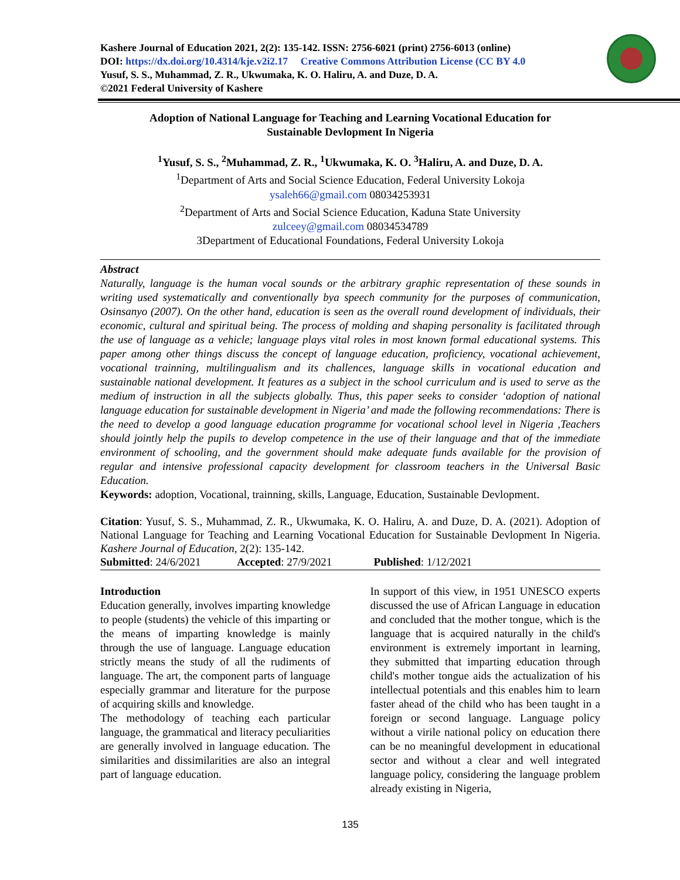Kashere Journal of Education 2021, 2(2): 135-142. ISSN: 2756-6021 (print) 2756-6013 (online)
DOI: https://dx.doi.org/10.4314/kje.v2i2.17 Creative Commons Attribution License (CC BY 4.0
Yusuf, S. S., Muhammad, Z. R., Ukwumaka, K. O. Haliru, A. and Duze, D. A.
©2021 Federal University of Kashere
Adoption of National Language for Teaching and Learning Vocational Education for
Sustainable Devlopment In Nigeria
<sup>1</sup> Yusuf, S. S., <sup>2</sup>Muhammad, Z. R., <sup>1</sup>Ukwumaka, K. O. <sup>3</sup>Haliru, A. and Duze, D. A.
<sup>1</sup> Department of Arts and Social Science Education, Federal University Lokoja
ysaleh66@gmail.com 08034253931
<sup>2</sup> Department of Arts and Social Science Education, Kaduna State University
zulceey@gmail.com 08034534789
3Department of Educational Foundations, Federal University Lokoja
Abstract
Naturally, language is the human vocal sounds or the arbitrary graphic representation of these sounds in writing used systematically and conventionally bya speech community for the purposes of communication, Osinsanyo (2007). On the other hand, education is seen as the overall round development of individuals, their economic, cultural and spiritual being. The process of molding and shaping personality is facilitated through the use of language as a vehicle; language plays vital roles in most known formal educational systems. This paper among other things discuss the concept of language education, proficiency, vocational achievement, vocational trainning, multilingualism and its challences, language skills in vocational education and sustainable national development. It features as a subject in the school curriculum and is used to serve as the medium of instruction in all the subjects globally. Thus, this paper seeks to consider ‘adoption of national language education for sustainable development in Nigeria’ and made the following recommendations: There is the need to develop a good language education programme for vocational school level in Nigeria ,Teachers should jointly help the pupils to develop competence in the use of their language and that of the immediate environment of schooling, and the government should make adequate funds available for the provision of regular and intensive professional capacity development for classroom teachers in the Universal Basic Education.
Keywords: adoption, Vocational, trainning, skills, Language, Education, Sustainable Devlopment.
Citation: Yusuf, S. S., Muhammad, Z. R., Ukwumaka, K. O. Haliru, A. and Duze, D. A. (2021). Adoption of National Language for Teaching and Learning Vocational Education for Sustainable Devlopment In Nigeria. Kashere Journal of Education, 2(2): 135-142.
Submitted: 24/6/2021 Accepted: 27/9/2021 Published: 1/12/2021
Introduction
Education generally, involves imparting knowledge to people (students) the vehicle of this imparting or the means of imparting knowledge is mainly through the use of language. Language education strictly means the study of all the rudiments of language. The art, the component parts of language especially grammar and literature for the purpose of acquiring skills and knowledge.
The methodology of teaching each particular language, the grammatical and literacy peculiarities are generally involved in language education. The similarities and dissimilarities are also an integral part of language education.
In support of this view, in 1951 UNESCO experts discussed the use of African Language in education and concluded that the mother tongue, which is the language that is acquired naturally in the child's environment is extremely important in learning, they submitted that imparting education through child's mother tongue aids the actualization of his intellectual potentials and this enables him to learn faster ahead of the child who has been taught in a foreign or second language. Language policy without a virile national policy on education there can be no meaningful development in educational sector and without a clear and well integrated language policy, considering the language problem already existing in Nigeria,
135